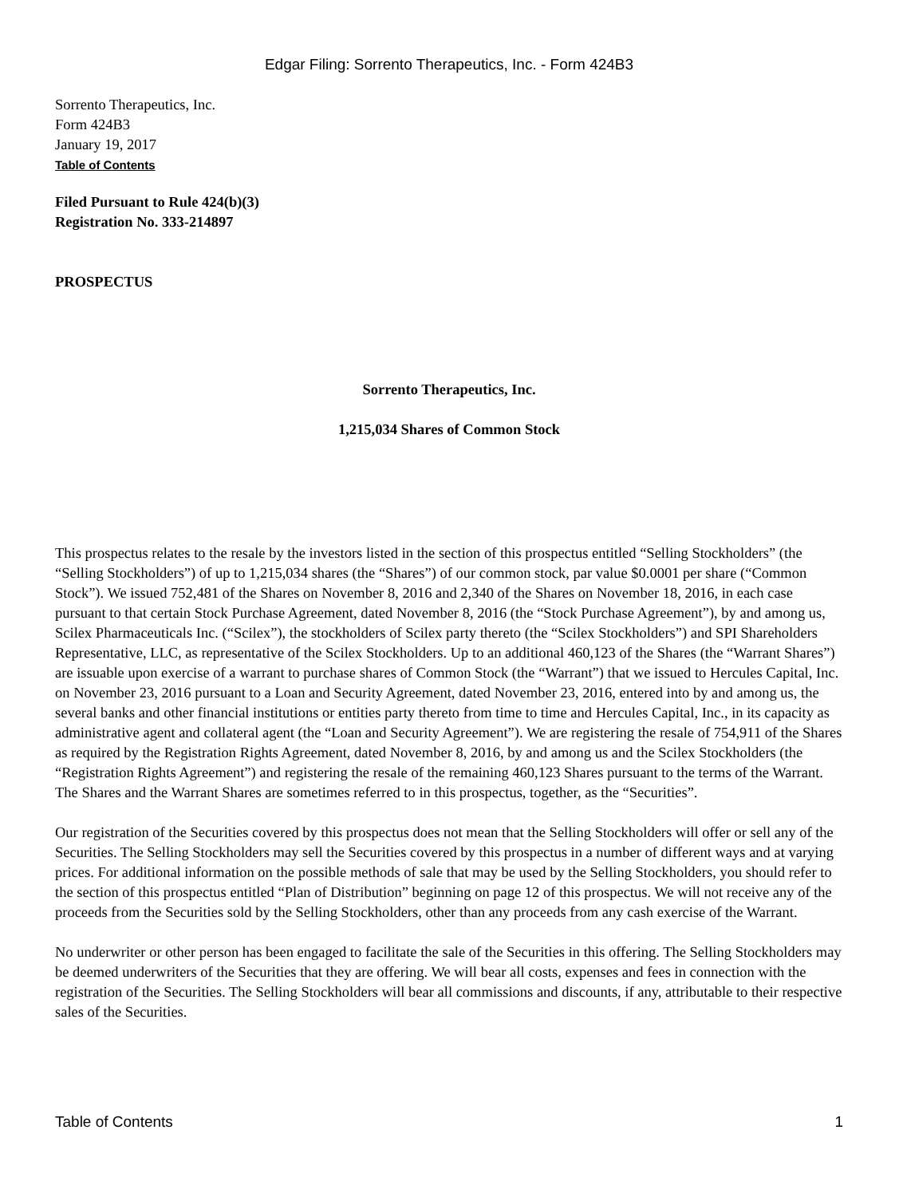Edgar Filing: Sorrento Therapeutics, Inc. - Form 424B3
Sorrento Therapeutics, Inc.
Form 424B3
January 19, 2017
Table of Contents
Filed Pursuant to Rule 424(b)(3)
Registration No. 333-214897
PROSPECTUS
Sorrento Therapeutics, Inc.
1,215,034 Shares of Common Stock
This prospectus relates to the resale by the investors listed in the section of this prospectus entitled “Selling Stockholders” (the “Selling Stockholders”) of up to 1,215,034 shares (the “Shares”) of our common stock, par value $0.0001 per share (“Common Stock”). We issued 752,481 of the Shares on November 8, 2016 and 2,340 of the Shares on November 18, 2016, in each case pursuant to that certain Stock Purchase Agreement, dated November 8, 2016 (the “Stock Purchase Agreement”), by and among us, Scilex Pharmaceuticals Inc. (“Scilex”), the stockholders of Scilex party thereto (the “Scilex Stockholders”) and SPI Shareholders Representative, LLC, as representative of the Scilex Stockholders. Up to an additional 460,123 of the Shares (the “Warrant Shares”) are issuable upon exercise of a warrant to purchase shares of Common Stock (the “Warrant”) that we issued to Hercules Capital, Inc. on November 23, 2016 pursuant to a Loan and Security Agreement, dated November 23, 2016, entered into by and among us, the several banks and other financial institutions or entities party thereto from time to time and Hercules Capital, Inc., in its capacity as administrative agent and collateral agent (the “Loan and Security Agreement”). We are registering the resale of 754,911 of the Shares as required by the Registration Rights Agreement, dated November 8, 2016, by and among us and the Scilex Stockholders (the “Registration Rights Agreement”) and registering the resale of the remaining 460,123 Shares pursuant to the terms of the Warrant. The Shares and the Warrant Shares are sometimes referred to in this prospectus, together, as the “Securities”.
Our registration of the Securities covered by this prospectus does not mean that the Selling Stockholders will offer or sell any of the Securities. The Selling Stockholders may sell the Securities covered by this prospectus in a number of different ways and at varying prices. For additional information on the possible methods of sale that may be used by the Selling Stockholders, you should refer to the section of this prospectus entitled “Plan of Distribution” beginning on page 12 of this prospectus. We will not receive any of the proceeds from the Securities sold by the Selling Stockholders, other than any proceeds from any cash exercise of the Warrant.
No underwriter or other person has been engaged to facilitate the sale of the Securities in this offering. The Selling Stockholders may be deemed underwriters of the Securities that they are offering. We will bear all costs, expenses and fees in connection with the registration of the Securities. The Selling Stockholders will bear all commissions and discounts, if any, attributable to their respective sales of the Securities.
Table of Contents 1